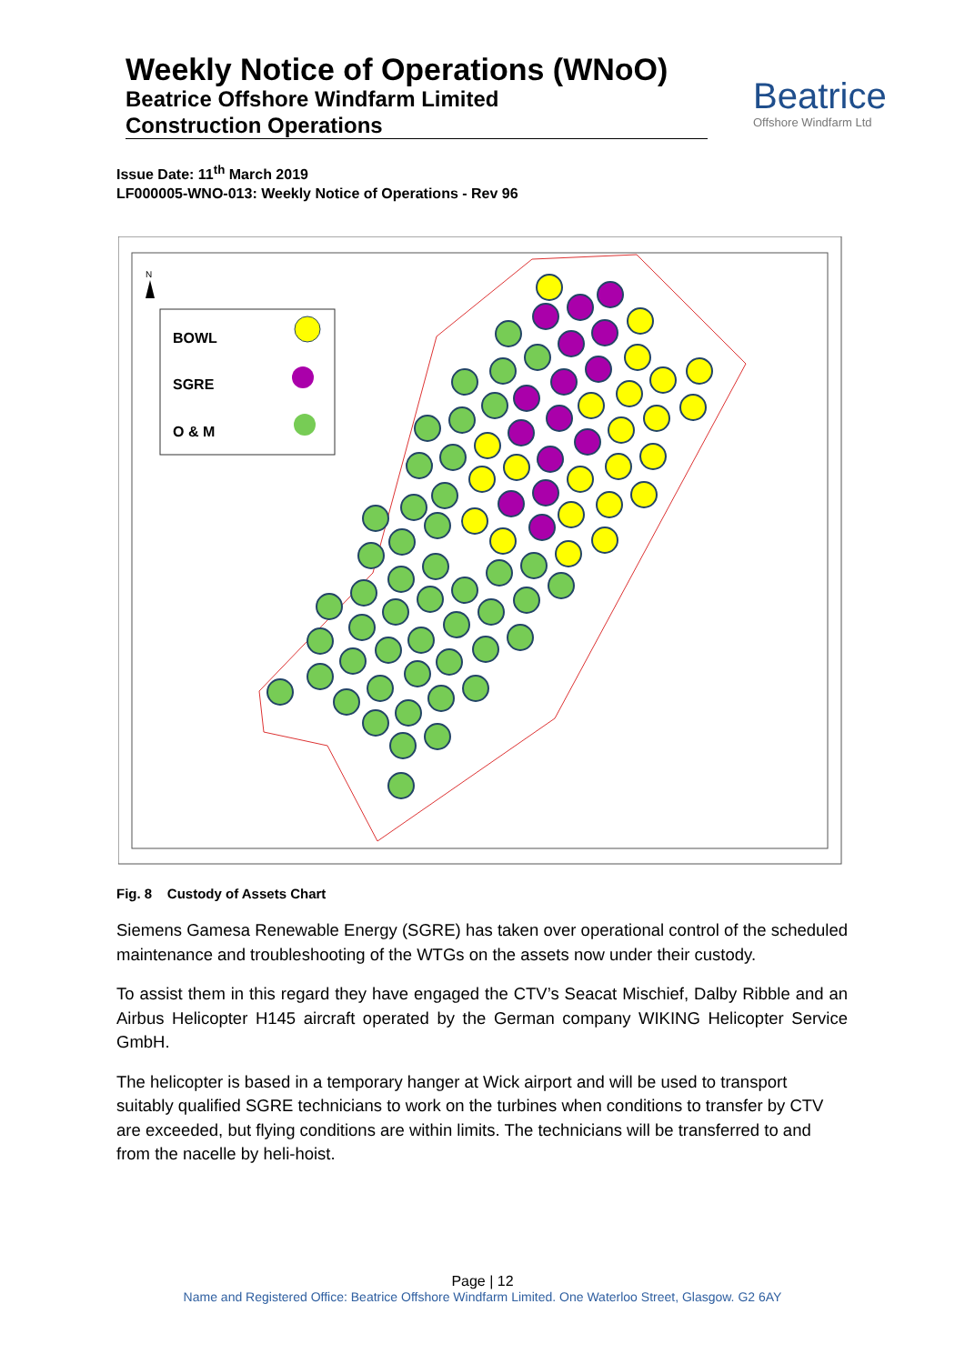Weekly Notice of Operations (WNoO)
Beatrice Offshore Windfarm Limited
Construction Operations
Beatrice
Offshore Windfarm Ltd
Issue Date: 11<sup>th</sup> March 2019
LF000005-WNO-013: Weekly Notice of Operations - Rev 96
BOWL
SGRE
O & M
N
Fig. 8 Custody of Assets Chart
Siemens Gamesa Renewable Energy (SGRE) has taken over operational control of the scheduled maintenance and troubleshooting of the WTGs on the assets now under their custody.
To assist them in this regard they have engaged the CTV’s Seacat Mischief, Dalby Ribble and an Airbus Helicopter H145 aircraft operated by the German company WIKING Helicopter Service GmbH.
The helicopter is based in a temporary hanger at Wick airport and will be used to transport suitably qualified SGRE technicians to work on the turbines when conditions to transfer by CTV are exceeded, but flying conditions are within limits. The technicians will be transferred to and from the nacelle by heli-hoist.
Page | 12
Name and Registered Office: Beatrice Offshore Windfarm Limited. One Waterloo Street, Glasgow. G2 6AY